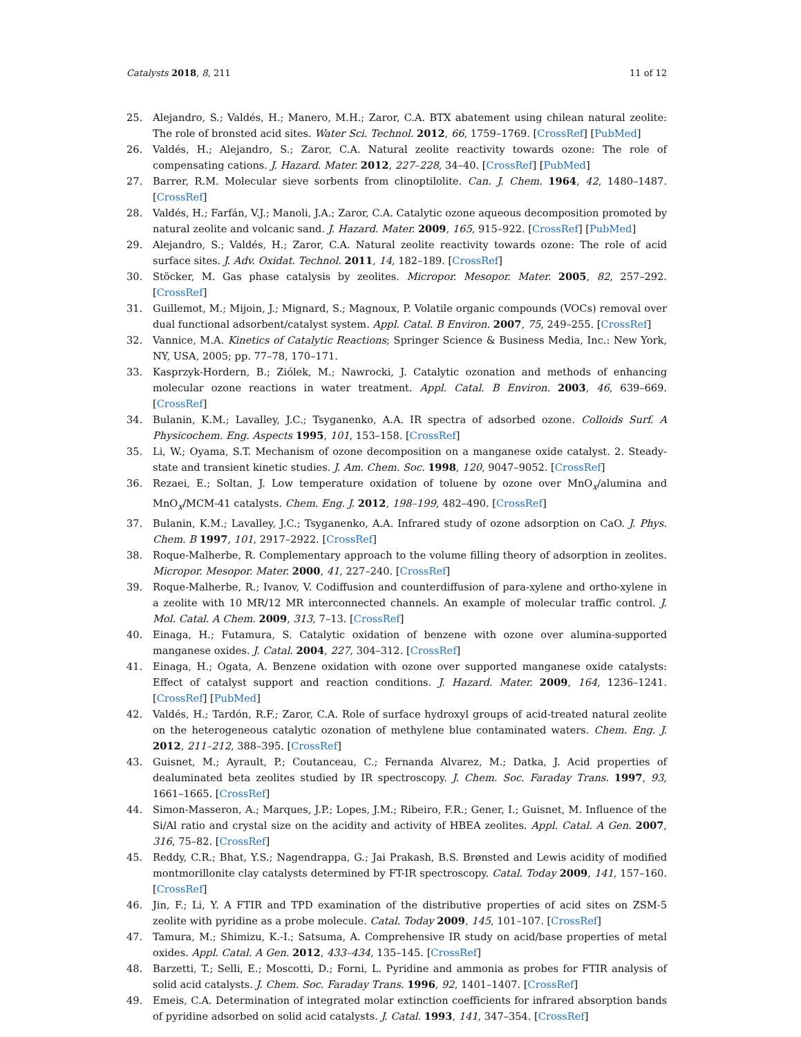Catalysts 2018, 8, 211 11 of 12
25. Alejandro, S.; Valdés, H.; Manero, M.H.; Zaror, C.A. BTX abatement using chilean natural zeolite: The role of bronsted acid sites. Water Sci. Technol. 2012, 66, 1759–1769. [CrossRef] [PubMed]
26. Valdés, H.; Alejandro, S.; Zaror, C.A. Natural zeolite reactivity towards ozone: The role of compensating cations. J. Hazard. Mater. 2012, 227–228, 34–40. [CrossRef] [PubMed]
27. Barrer, R.M. Molecular sieve sorbents from clinoptilolite. Can. J. Chem. 1964, 42, 1480–1487. [CrossRef]
28. Valdés, H.; Farfán, V.J.; Manoli, J.A.; Zaror, C.A. Catalytic ozone aqueous decomposition promoted by natural zeolite and volcanic sand. J. Hazard. Mater. 2009, 165, 915–922. [CrossRef] [PubMed]
29. Alejandro, S.; Valdés, H.; Zaror, C.A. Natural zeolite reactivity towards ozone: The role of acid surface sites. J. Adv. Oxidat. Technol. 2011, 14, 182–189. [CrossRef]
30. Stöcker, M. Gas phase catalysis by zeolites. Micropor. Mesopor. Mater. 2005, 82, 257–292. [CrossRef]
31. Guillemot, M.; Mijoin, J.; Mignard, S.; Magnoux, P. Volatile organic compounds (VOCs) removal over dual functional adsorbent/catalyst system. Appl. Catal. B Environ. 2007, 75, 249–255. [CrossRef]
32. Vannice, M.A. Kinetics of Catalytic Reactions; Springer Science & Business Media, Inc.: New York, NY, USA, 2005; pp. 77–78, 170–171.
33. Kasprzyk-Hordern, B.; Ziólek, M.; Nawrocki, J. Catalytic ozonation and methods of enhancing molecular ozone reactions in water treatment. Appl. Catal. B Environ. 2003, 46, 639–669. [CrossRef]
34. Bulanin, K.M.; Lavalley, J.C.; Tsyganenko, A.A. IR spectra of adsorbed ozone. Colloids Surf. A Physicochem. Eng. Aspects 1995, 101, 153–158. [CrossRef]
35. Li, W.; Oyama, S.T. Mechanism of ozone decomposition on a manganese oxide catalyst. 2. Steady-state and transient kinetic studies. J. Am. Chem. Soc. 1998, 120, 9047–9052. [CrossRef]
36. Rezaei, E.; Soltan, J. Low temperature oxidation of toluene by ozone over MnO<sub>x</sub>/alumina and MnO<sub>x</sub>/MCM-41 catalysts. Chem. Eng. J. 2012, 198–199, 482–490. [CrossRef]
37. Bulanin, K.M.; Lavalley, J.C.; Tsyganenko, A.A. Infrared study of ozone adsorption on CaO. J. Phys. Chem. B 1997, 101, 2917–2922. [CrossRef]
38. Roque-Malherbe, R. Complementary approach to the volume filling theory of adsorption in zeolites. Micropor. Mesopor. Mater. 2000, 41, 227–240. [CrossRef]
39. Roque-Malherbe, R.; Ivanov, V. Codiffusion and counterdiffusion of para-xylene and ortho-xylene in a zeolite with 10 MR/12 MR interconnected channels. An example of molecular traffic control. J. Mol. Catal. A Chem. 2009, 313, 7–13. [CrossRef]
40. Einaga, H.; Futamura, S. Catalytic oxidation of benzene with ozone over alumina-supported manganese oxides. J. Catal. 2004, 227, 304–312. [CrossRef]
41. Einaga, H.; Ogata, A. Benzene oxidation with ozone over supported manganese oxide catalysts: Effect of catalyst support and reaction conditions. J. Hazard. Mater. 2009, 164, 1236–1241. [CrossRef] [PubMed]
42. Valdés, H.; Tardón, R.F.; Zaror, C.A. Role of surface hydroxyl groups of acid-treated natural zeolite on the heterogeneous catalytic ozonation of methylene blue contaminated waters. Chem. Eng. J. 2012, 211–212, 388–395. [CrossRef]
43. Guisnet, M.; Ayrault, P.; Coutanceau, C.; Fernanda Alvarez, M.; Datka, J. Acid properties of dealuminated beta zeolites studied by IR spectroscopy. J. Chem. Soc. Faraday Trans. 1997, 93, 1661–1665. [CrossRef]
44. Simon-Masseron, A.; Marques, J.P.; Lopes, J.M.; Ribeiro, F.R.; Gener, I.; Guisnet, M. Influence of the Si/Al ratio and crystal size on the acidity and activity of HBEA zeolites. Appl. Catal. A Gen. 2007, 316, 75–82. [CrossRef]
45. Reddy, C.R.; Bhat, Y.S.; Nagendrappa, G.; Jai Prakash, B.S. Brønsted and Lewis acidity of modified montmorillonite clay catalysts determined by FT-IR spectroscopy. Catal. Today 2009, 141, 157–160. [CrossRef]
46. Jin, F.; Li, Y. A FTIR and TPD examination of the distributive properties of acid sites on ZSM-5 zeolite with pyridine as a probe molecule. Catal. Today 2009, 145, 101–107. [CrossRef]
47. Tamura, M.; Shimizu, K.-I.; Satsuma, A. Comprehensive IR study on acid/base properties of metal oxides. Appl. Catal. A Gen. 2012, 433–434, 135–145. [CrossRef]
48. Barzetti, T.; Selli, E.; Moscotti, D.; Forni, L. Pyridine and ammonia as probes for FTIR analysis of solid acid catalysts. J. Chem. Soc. Faraday Trans. 1996, 92, 1401–1407. [CrossRef]
49. Emeis, C.A. Determination of integrated molar extinction coefficients for infrared absorption bands of pyridine adsorbed on solid acid catalysts. J. Catal. 1993, 141, 347–354. [CrossRef]